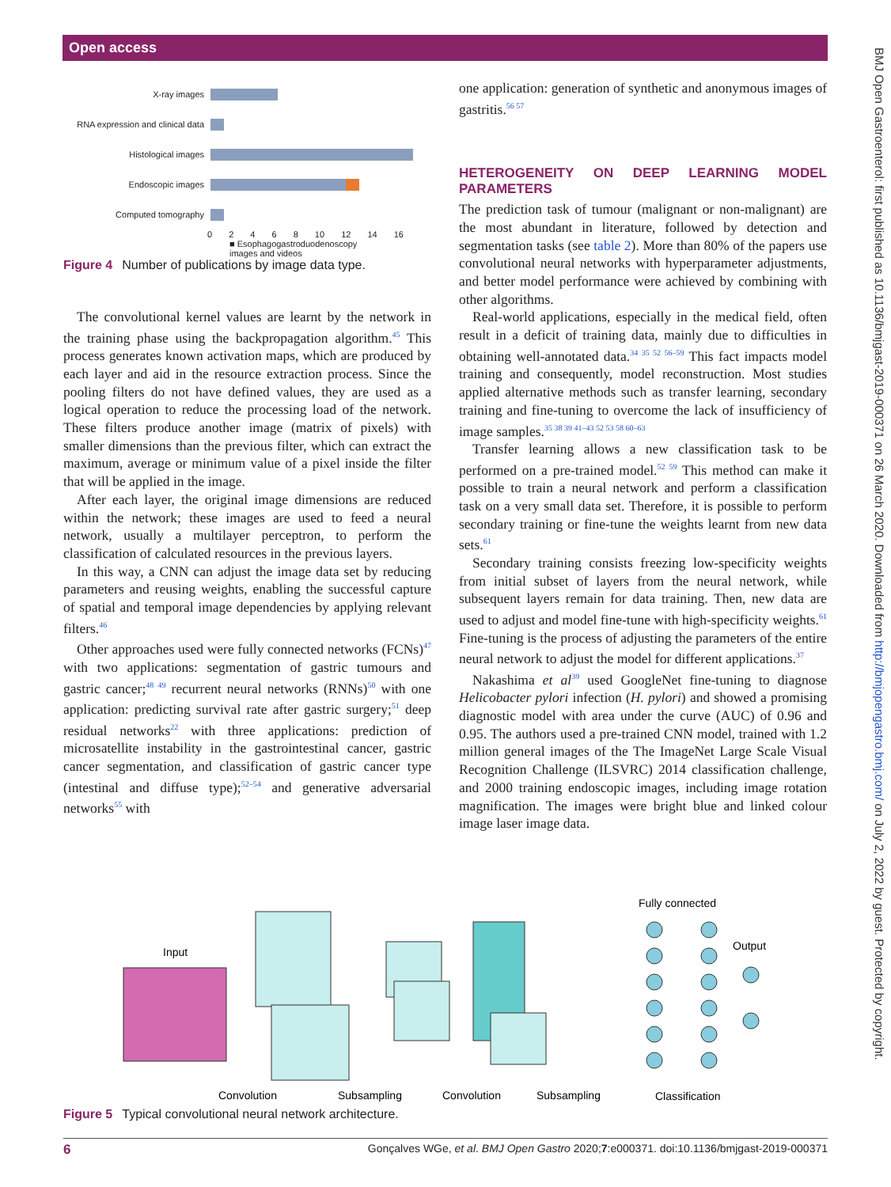Open access
BMJ Open Gastroenterol: first published as 10.1136/bmjgast-2019-000371 on 26 March 2020. Downloaded from http://bmjopengastro.bmj.com/ on July 2, 2022 by guest. Protected by copyright.
X-ray images
RNA expression and clinical data
Histological images
Endoscopic images
Computed tomography
0 2 4 6 8 10 12 14 16
■ Esophagogastroduodenoscopy
images and videos
Figure 4 Number of publications by image data type.
The convolutional kernel values are learnt by the network in the training phase using the backpropagation algorithm.<sup>45</sup> This process generates known activation maps, which are produced by each layer and aid in the resource extraction process. Since the pooling filters do not have defined values, they are used as a logical operation to reduce the processing load of the network. These filters produce another image (matrix of pixels) with smaller dimensions than the previous filter, which can extract the maximum, average or minimum value of a pixel inside the filter that will be applied in the image.
After each layer, the original image dimensions are reduced within the network; these images are used to feed a neural network, usually a multilayer perceptron, to perform the classification of calculated resources in the previous layers.
In this way, a CNN can adjust the image data set by reducing parameters and reusing weights, enabling the successful capture of spatial and temporal image dependencies by applying relevant filters.<sup>46</sup>
Other approaches used were fully connected networks (FCNs)<sup>47</sup> with two applications: segmentation of gastric tumours and gastric cancer;<sup>48 49</sup> recurrent neural networks (RNNs)<sup>50</sup> with one application: predicting survival rate after gastric surgery;<sup>51</sup> deep residual networks<sup>22</sup> with three applications: prediction of microsatellite instability in the gastrointestinal cancer, gastric cancer segmentation, and classification of gastric cancer type (intestinal and diffuse type);<sup>52–54</sup> and generative adversarial networks<sup>55</sup> with
one application: generation of synthetic and anonymous images of gastritis.<sup>56 57</sup>
HETEROGENEITY ON DEEP LEARNING MODEL PARAMETERS
The prediction task of tumour (malignant or non-malignant) are the most abundant in literature, followed by detection and segmentation tasks (see table 2). More than 80% of the papers use convolutional neural networks with hyperparameter adjustments, and better model performance were achieved by combining with other algorithms.
Real-world applications, especially in the medical field, often result in a deficit of training data, mainly due to difficulties in obtaining well-annotated data.<sup>34 35 52 56–59</sup> This fact impacts model training and consequently, model reconstruction. Most studies applied alternative methods such as transfer learning, secondary training and fine-tuning to overcome the lack of insufficiency of image samples.<sup>35 38 39 41–43 52 53 58 60–63</sup>
Transfer learning allows a new classification task to be performed on a pre-trained model.<sup>52 59</sup> This method can make it possible to train a neural network and perform a classification task on a very small data set. Therefore, it is possible to perform secondary training or fine-tune the weights learnt from new data sets.<sup>61</sup>
Secondary training consists freezing low-specificity weights from initial subset of layers from the neural network, while subsequent layers remain for data training. Then, new data are used to adjust and model fine-tune with high-specificity weights.<sup>61</sup> Fine-tuning is the process of adjusting the parameters of the entire neural network to adjust the model for different applications.<sup>37</sup>
Nakashima et al<sup>39</sup> used GoogleNet fine-tuning to diagnose Helicobacter pylori infection (H. pylori) and showed a promising diagnostic model with area under the curve (AUC) of 0.96 and 0.95. The authors used a pre-trained CNN model, trained with 1.2 million general images of the The ImageNet Large Scale Visual Recognition Challenge (ILSVRC) 2014 classification challenge, and 2000 training endoscopic images, including image rotation magnification. The images were bright blue and linked colour image laser image data.
Fully connected
Input
Output
Convolution
Subsampling
Convolution
Subsampling
Classification
Figure 5 Typical convolutional neural network architecture.
6 Gonçalves WGe, et al. BMJ Open Gastro 2020;7:e000371. doi:10.1136/bmjgast-2019-000371